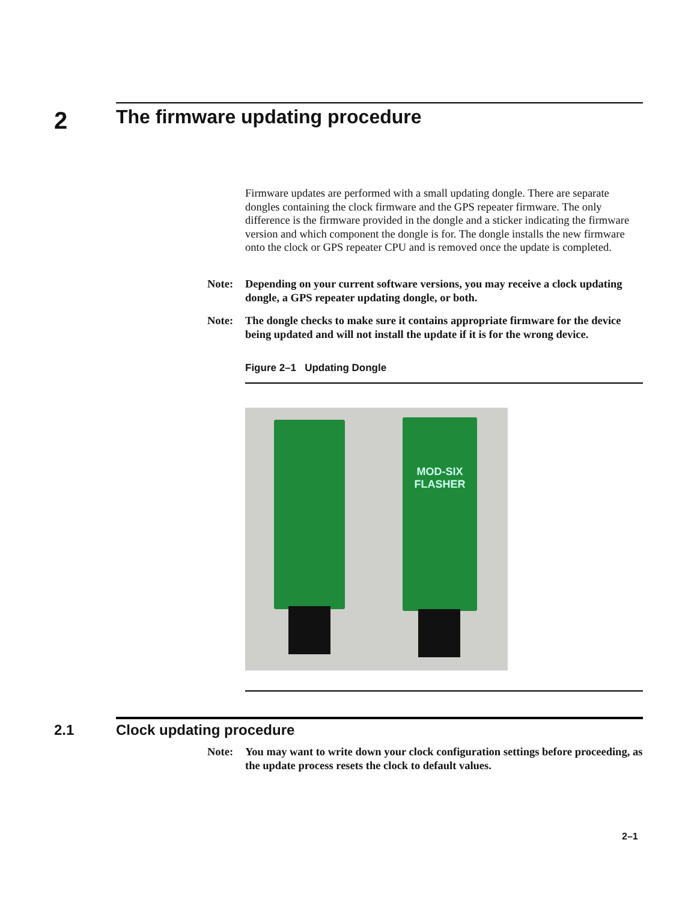2
The firmware updating procedure
Firmware updates are performed with a small updating dongle. There are separate dongles containing the clock firmware and the GPS repeater firmware. The only difference is the firmware provided in the dongle and a sticker indicating the firmware version and which component the dongle is for. The dongle installs the new firmware onto the clock or GPS repeater CPU and is removed once the update is completed.
Note: Depending on your current software versions, you may receive a clock updating dongle, a GPS repeater updating dongle, or both.
Note: The dongle checks to make sure it contains appropriate firmware for the device being updated and will not install the update if it is for the wrong device.
Figure 2–1 Updating Dongle
MOD-SIX
FLASHER
2.1 Clock updating procedure
Note: You may want to write down your clock configuration settings before proceeding, as the update process resets the clock to default values.
2–1